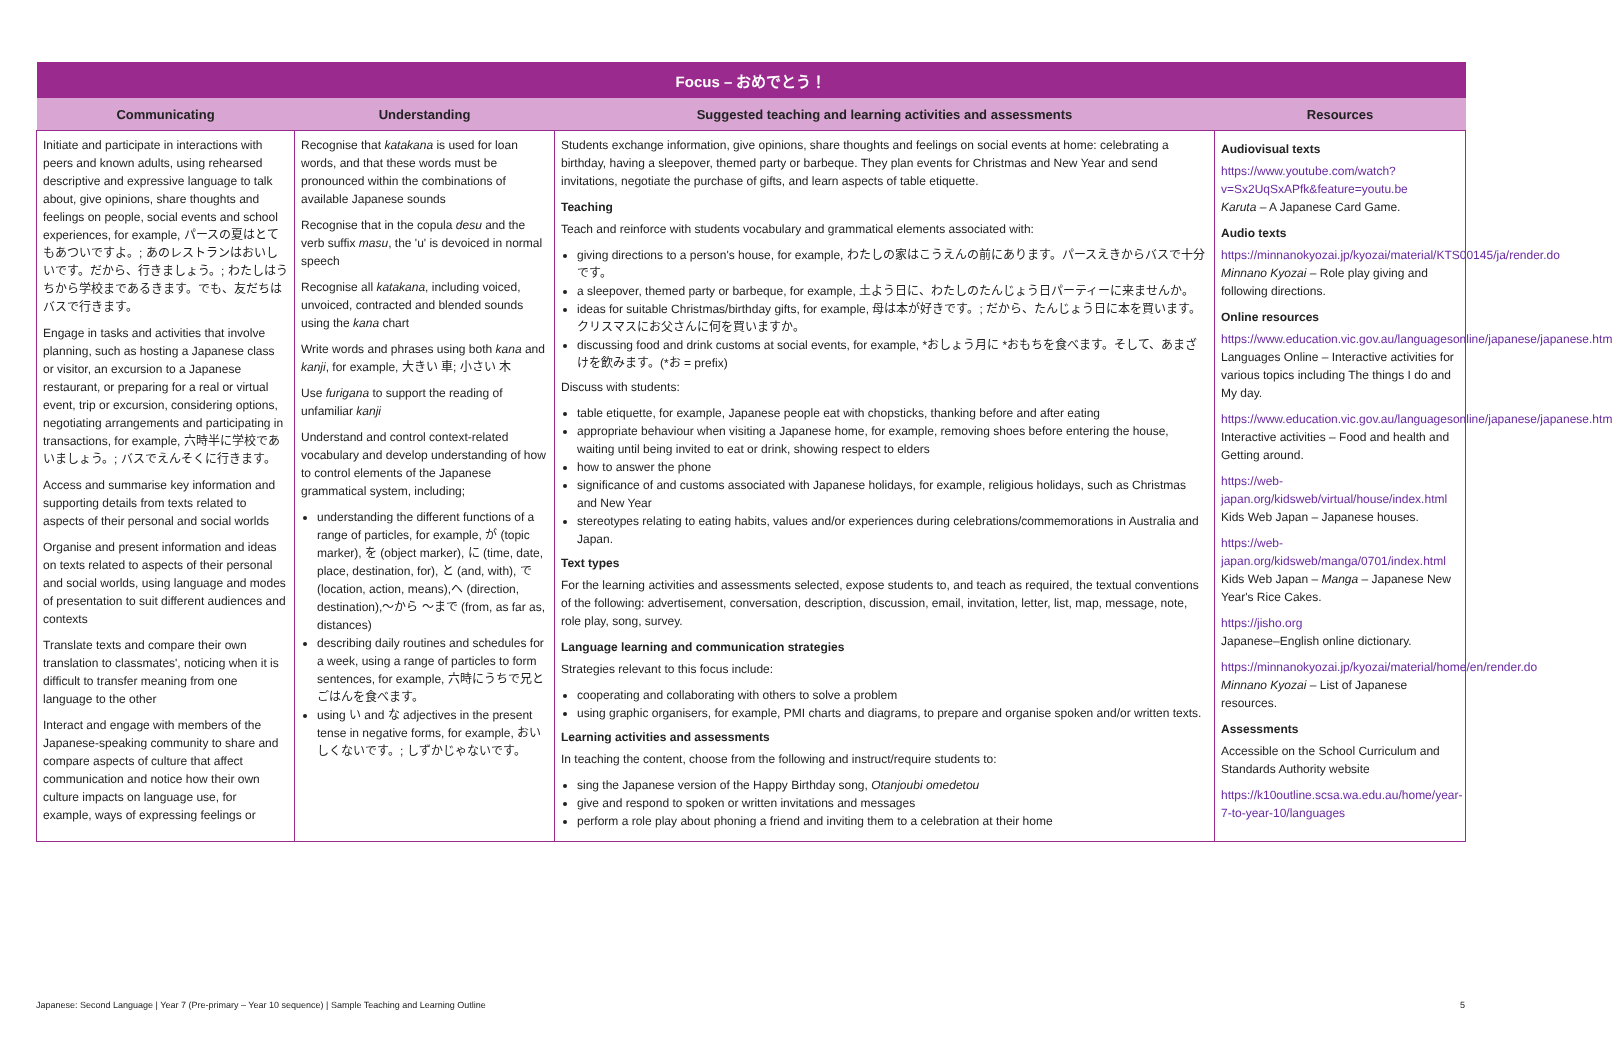| Focus – おめでとう！ | | | |
| --- | --- | --- | --- |
| Communicating | Understanding | Suggested teaching and learning activities and assessments | Resources |
| Initiate and participate in interactions with peers and known adults, using rehearsed descriptive and expressive language to talk about, give opinions, share thoughts and feelings on people, social events and school experiences, for example, パースの夏はとてもあついですよ。; あのレストランはおいしいです。だから、行きましょう。; わたしはうちから学校まであるきます。でも、友だちはバスで行きます。 Engage in tasks and activities that involve planning, such as hosting a Japanese class or visitor, an excursion to a Japanese restaurant, or preparing for a real or virtual event, trip or excursion, considering options, negotiating arrangements and participating in transactions, for example, 六時半に学校であいましょう。; バスでえんそくに行きます。 Access and summarise key information and supporting details from texts related to aspects of their personal and social worlds Organise and present information and ideas on texts related to aspects of their personal and social worlds, using language and modes of presentation to suit different audiences and contexts Translate texts and compare their own translation to classmates', noticing when it is difficult to transfer meaning from one language to the other Interact and engage with members of the Japanese-speaking community to share and compare aspects of culture that affect communication and notice how their own culture impacts on language use, for example, ways of expressing feelings or | Recognise that katakana is used for loan words, and that these words must be pronounced within the combinations of available Japanese sounds Recognise that in the copula desu and the verb suffix masu , the 'u' is devoiced in normal speech Recognise all katakana , including voiced, unvoiced, contracted and blended sounds using the kana chart Write words and phrases using both kana and kanji , for example, 大きい 車; 小さい 木 Use furigana to support the reading of unfamiliar kanji Understand and control context-related vocabulary and develop understanding of how to control elements of the Japanese grammatical system, including; understanding the different functions of a range of particles, for example, が (topic marker), を (object marker), に (time, date, place, destination, for), と (and, with), で (location, action, means),へ (direction, destination),～から ～まで (from, as far as, distances) describing daily routines and schedules for a week, using a range of particles to form sentences, for example, 六時にうちで兄とごはんを食べます。 using い and な adjectives in the present tense in negative forms, for example, おいしくないです。; しずかじゃないです。 | Students exchange information, give opinions, share thoughts and feelings on social events at home: celebrating a birthday, having a sleepover, themed party or barbeque. They plan events for Christmas and New Year and send invitations, negotiate the purchase of gifts, and learn aspects of table etiquette. Teaching Teach and reinforce with students vocabulary and grammatical elements associated with: giving directions to a person's house, for example, わたしの家はこうえんの前にあります。パースえきからバスで十分です。 a sleepover, themed party or barbeque, for example, 土よう日に、わたしのたんじょう日パーティーに来ませんか。 ideas for suitable Christmas/birthday gifts, for example, 母は本が好きです。; だから、たんじょう日に本を買います。クリスマスにお父さんに何を買いますか。 discussing food and drink customs at social events, for example, *おしょう月に *おもちを食べます。そして、あまざけを飲みます。(*お = prefix) Discuss with students: table etiquette, for example, Japanese people eat with chopsticks, thanking before and after eating appropriate behaviour when visiting a Japanese home, for example, removing shoes before entering the house, waiting until being invited to eat or drink, showing respect to elders how to answer the phone significance of and customs associated with Japanese holidays, for example, religious holidays, such as Christmas and New Year stereotypes relating to eating habits, values and/or experiences during celebrations/commemorations in Australia and Japan. Text types For the learning activities and assessments selected, expose students to, and teach as required, the textual conventions of the following: advertisement, conversation, description, discussion, email, invitation, letter, list, map, message, note, role play, song, survey. Language learning and communication strategies Strategies relevant to this focus include: cooperating and collaborating with others to solve a problem using graphic organisers, for example, PMI charts and diagrams, to prepare and organise spoken and/or written texts. Learning activities and assessments In teaching the content, choose from the following and instruct/require students to: sing the Japanese version of the Happy Birthday song, Otanjoubi omedetou give and respond to spoken or written invitations and messages perform a role play about phoning a friend and inviting them to a celebration at their home | Audiovisual texts https://www.youtube.com/watch?v=Sx2UqSxAPfk&feature=youtu.be Karuta – A Japanese Card Game. Audio texts https://minnanokyozai.jp/kyozai/material/KTS00145/ja/render.do Minnano Kyozai – Role play giving and following directions. Online resources https://www.education.vic.gov.au/languagesonline/japanese/japanese.htm Languages Online – Interactive activities for various topics including The things I do and My day. https://www.education.vic.gov.au/languagesonline/japanese/japanese.htm Interactive activities – Food and health and Getting around. https://web-japan.org/kidsweb/virtual/house/index.html Kids Web Japan – Japanese houses. https://web-japan.org/kidsweb/manga/0701/index.html Kids Web Japan – Manga – Japanese New Year's Rice Cakes. https://jisho.org Japanese–English online dictionary. https://minnanokyozai.jp/kyozai/material/home/en/render.do Minnano Kyozai – List of Japanese resources. Assessments Accessible on the School Curriculum and Standards Authority website https://k10outline.scsa.wa.edu.au/home/year-7-to-year-10/languages |
Japanese: Second Language | Year 7 (Pre-primary – Year 10 sequence) | Sample Teaching and Learning Outline 5